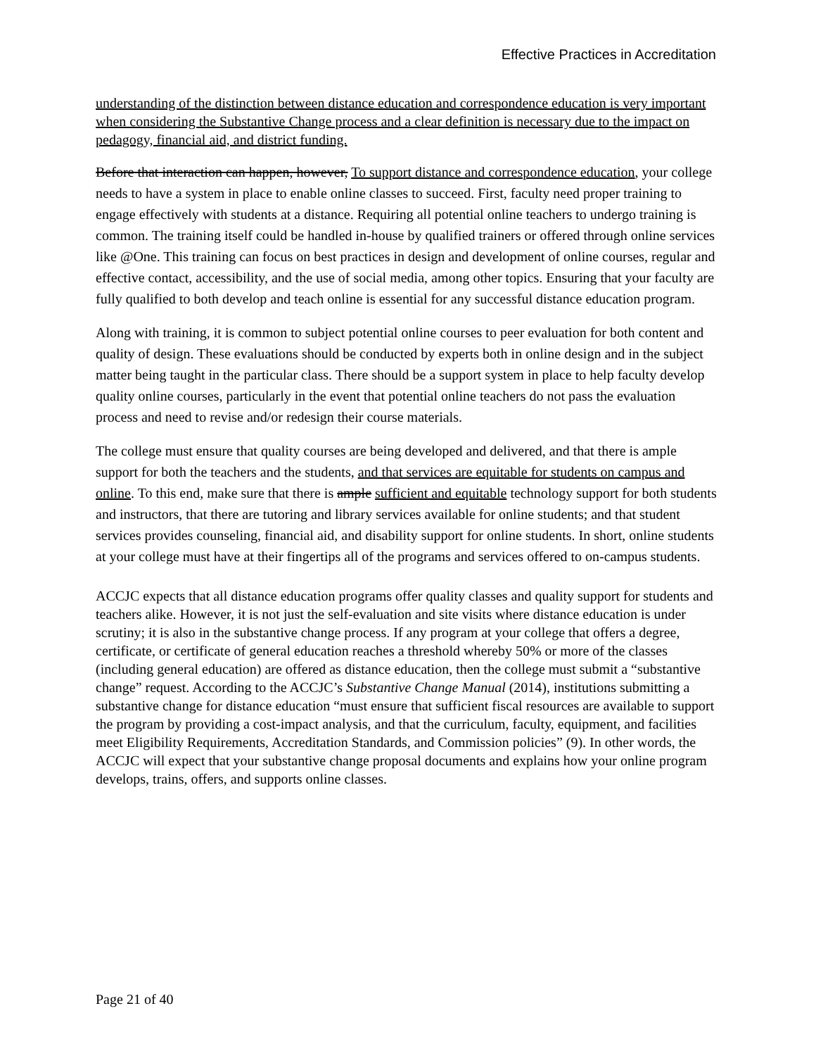Effective Practices in Accreditation
understanding of the distinction between distance education and correspondence education is very important when considering the Substantive Change process and a clear definition is necessary due to the impact on pedagogy, financial aid, and district funding.
Before that interaction can happen, however, To support distance and correspondence education, your college needs to have a system in place to enable online classes to succeed. First, faculty need proper training to engage effectively with students at a distance. Requiring all potential online teachers to undergo training is common. The training itself could be handled in-house by qualified trainers or offered through online services like @One. This training can focus on best practices in design and development of online courses, regular and effective contact, accessibility, and the use of social media, among other topics. Ensuring that your faculty are fully qualified to both develop and teach online is essential for any successful distance education program.
Along with training, it is common to subject potential online courses to peer evaluation for both content and quality of design. These evaluations should be conducted by experts both in online design and in the subject matter being taught in the particular class. There should be a support system in place to help faculty develop quality online courses, particularly in the event that potential online teachers do not pass the evaluation process and need to revise and/or redesign their course materials.
The college must ensure that quality courses are being developed and delivered, and that there is ample support for both the teachers and the students, and that services are equitable for students on campus and online. To this end, make sure that there is ample sufficient and equitable technology support for both students and instructors, that there are tutoring and library services available for online students; and that student services provides counseling, financial aid, and disability support for online students. In short, online students at your college must have at their fingertips all of the programs and services offered to on-campus students.
ACCJC expects that all distance education programs offer quality classes and quality support for students and teachers alike. However, it is not just the self-evaluation and site visits where distance education is under scrutiny; it is also in the substantive change process. If any program at your college that offers a degree, certificate, or certificate of general education reaches a threshold whereby 50% or more of the classes (including general education) are offered as distance education, then the college must submit a “substantive change” request. According to the ACCJC’s Substantive Change Manual (2014), institutions submitting a substantive change for distance education “must ensure that sufficient fiscal resources are available to support the program by providing a cost-impact analysis, and that the curriculum, faculty, equipment, and facilities meet Eligibility Requirements, Accreditation Standards, and Commission policies” (9). In other words, the ACCJC will expect that your substantive change proposal documents and explains how your online program develops, trains, offers, and supports online classes.
Page 21 of 40